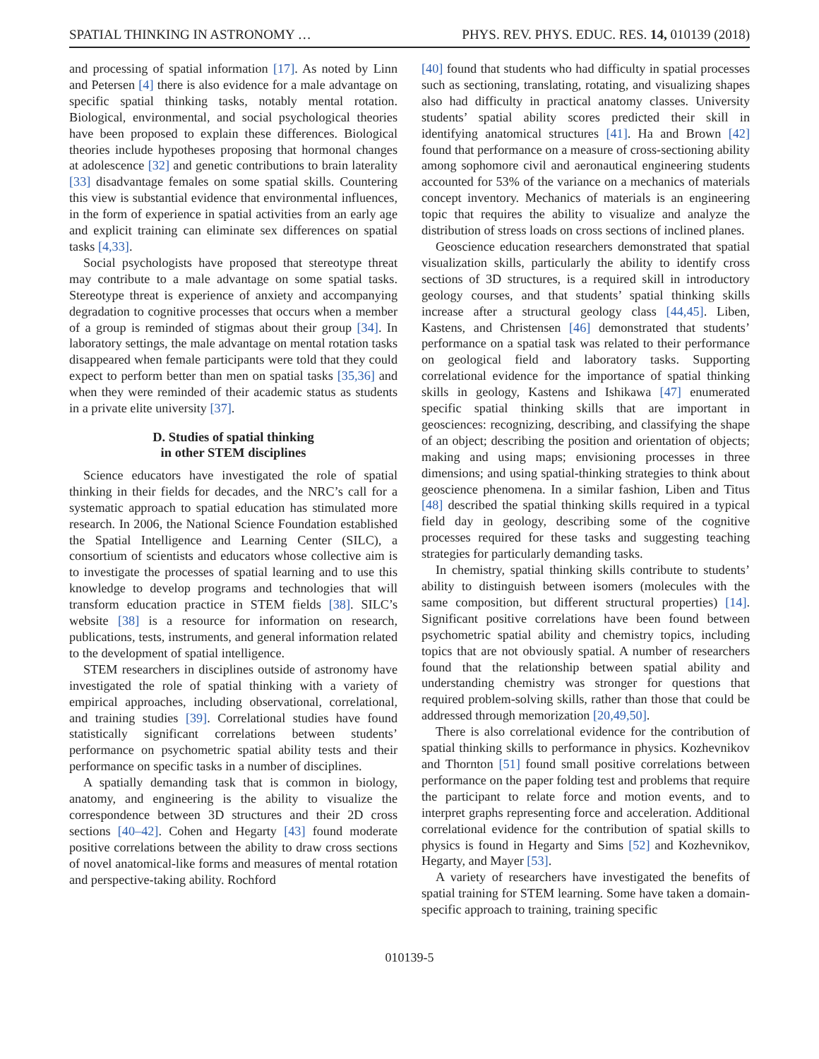SPATIAL THINKING IN ASTRONOMY … PHYS. REV. PHYS. EDUC. RES. 14, 010139 (2018)
and processing of spatial information [17]. As noted by Linn and Petersen [4] there is also evidence for a male advantage on specific spatial thinking tasks, notably mental rotation. Biological, environmental, and social psychological theories have been proposed to explain these differences. Biological theories include hypotheses proposing that hormonal changes at adolescence [32] and genetic contributions to brain laterality [33] disadvantage females on some spatial skills. Countering this view is substantial evidence that environmental influences, in the form of experience in spatial activities from an early age and explicit training can eliminate sex differences on spatial tasks [4,33].
Social psychologists have proposed that stereotype threat may contribute to a male advantage on some spatial tasks. Stereotype threat is experience of anxiety and accompanying degradation to cognitive processes that occurs when a member of a group is reminded of stigmas about their group [34]. In laboratory settings, the male advantage on mental rotation tasks disappeared when female participants were told that they could expect to perform better than men on spatial tasks [35,36] and when they were reminded of their academic status as students in a private elite university [37].
D. Studies of spatial thinking
in other STEM disciplines
Science educators have investigated the role of spatial thinking in their fields for decades, and the NRC’s call for a systematic approach to spatial education has stimulated more research. In 2006, the National Science Foundation established the Spatial Intelligence and Learning Center (SILC), a consortium of scientists and educators whose collective aim is to investigate the processes of spatial learning and to use this knowledge to develop programs and technologies that will transform education practice in STEM fields [38]. SILC’s website [38] is a resource for information on research, publications, tests, instruments, and general information related to the development of spatial intelligence.
STEM researchers in disciplines outside of astronomy have investigated the role of spatial thinking with a variety of empirical approaches, including observational, correlational, and training studies [39]. Correlational studies have found statistically significant correlations between students’ performance on psychometric spatial ability tests and their performance on specific tasks in a number of disciplines.
A spatially demanding task that is common in biology, anatomy, and engineering is the ability to visualize the correspondence between 3D structures and their 2D cross sections [40–42]. Cohen and Hegarty [43] found moderate positive correlations between the ability to draw cross sections of novel anatomical-like forms and measures of mental rotation and perspective-taking ability. Rochford
[40] found that students who had difficulty in spatial processes such as sectioning, translating, rotating, and visualizing shapes also had difficulty in practical anatomy classes. University students’ spatial ability scores predicted their skill in identifying anatomical structures [41]. Ha and Brown [42] found that performance on a measure of cross-sectioning ability among sophomore civil and aeronautical engineering students accounted for 53% of the variance on a mechanics of materials concept inventory. Mechanics of materials is an engineering topic that requires the ability to visualize and analyze the distribution of stress loads on cross sections of inclined planes.
Geoscience education researchers demonstrated that spatial visualization skills, particularly the ability to identify cross sections of 3D structures, is a required skill in introductory geology courses, and that students’ spatial thinking skills increase after a structural geology class [44,45]. Liben, Kastens, and Christensen [46] demonstrated that students’ performance on a spatial task was related to their performance on geological field and laboratory tasks. Supporting correlational evidence for the importance of spatial thinking skills in geology, Kastens and Ishikawa [47] enumerated specific spatial thinking skills that are important in geosciences: recognizing, describing, and classifying the shape of an object; describing the position and orientation of objects; making and using maps; envisioning processes in three dimensions; and using spatial-thinking strategies to think about geoscience phenomena. In a similar fashion, Liben and Titus [48] described the spatial thinking skills required in a typical field day in geology, describing some of the cognitive processes required for these tasks and suggesting teaching strategies for particularly demanding tasks.
In chemistry, spatial thinking skills contribute to students’ ability to distinguish between isomers (molecules with the same composition, but different structural properties) [14]. Significant positive correlations have been found between psychometric spatial ability and chemistry topics, including topics that are not obviously spatial. A number of researchers found that the relationship between spatial ability and understanding chemistry was stronger for questions that required problem-solving skills, rather than those that could be addressed through memorization [20,49,50].
There is also correlational evidence for the contribution of spatial thinking skills to performance in physics. Kozhevnikov and Thornton [51] found small positive correlations between performance on the paper folding test and problems that require the participant to relate force and motion events, and to interpret graphs representing force and acceleration. Additional correlational evidence for the contribution of spatial skills to physics is found in Hegarty and Sims [52] and Kozhevnikov, Hegarty, and Mayer [53].
A variety of researchers have investigated the benefits of spatial training for STEM learning. Some have taken a domain-specific approach to training, training specific
010139-5